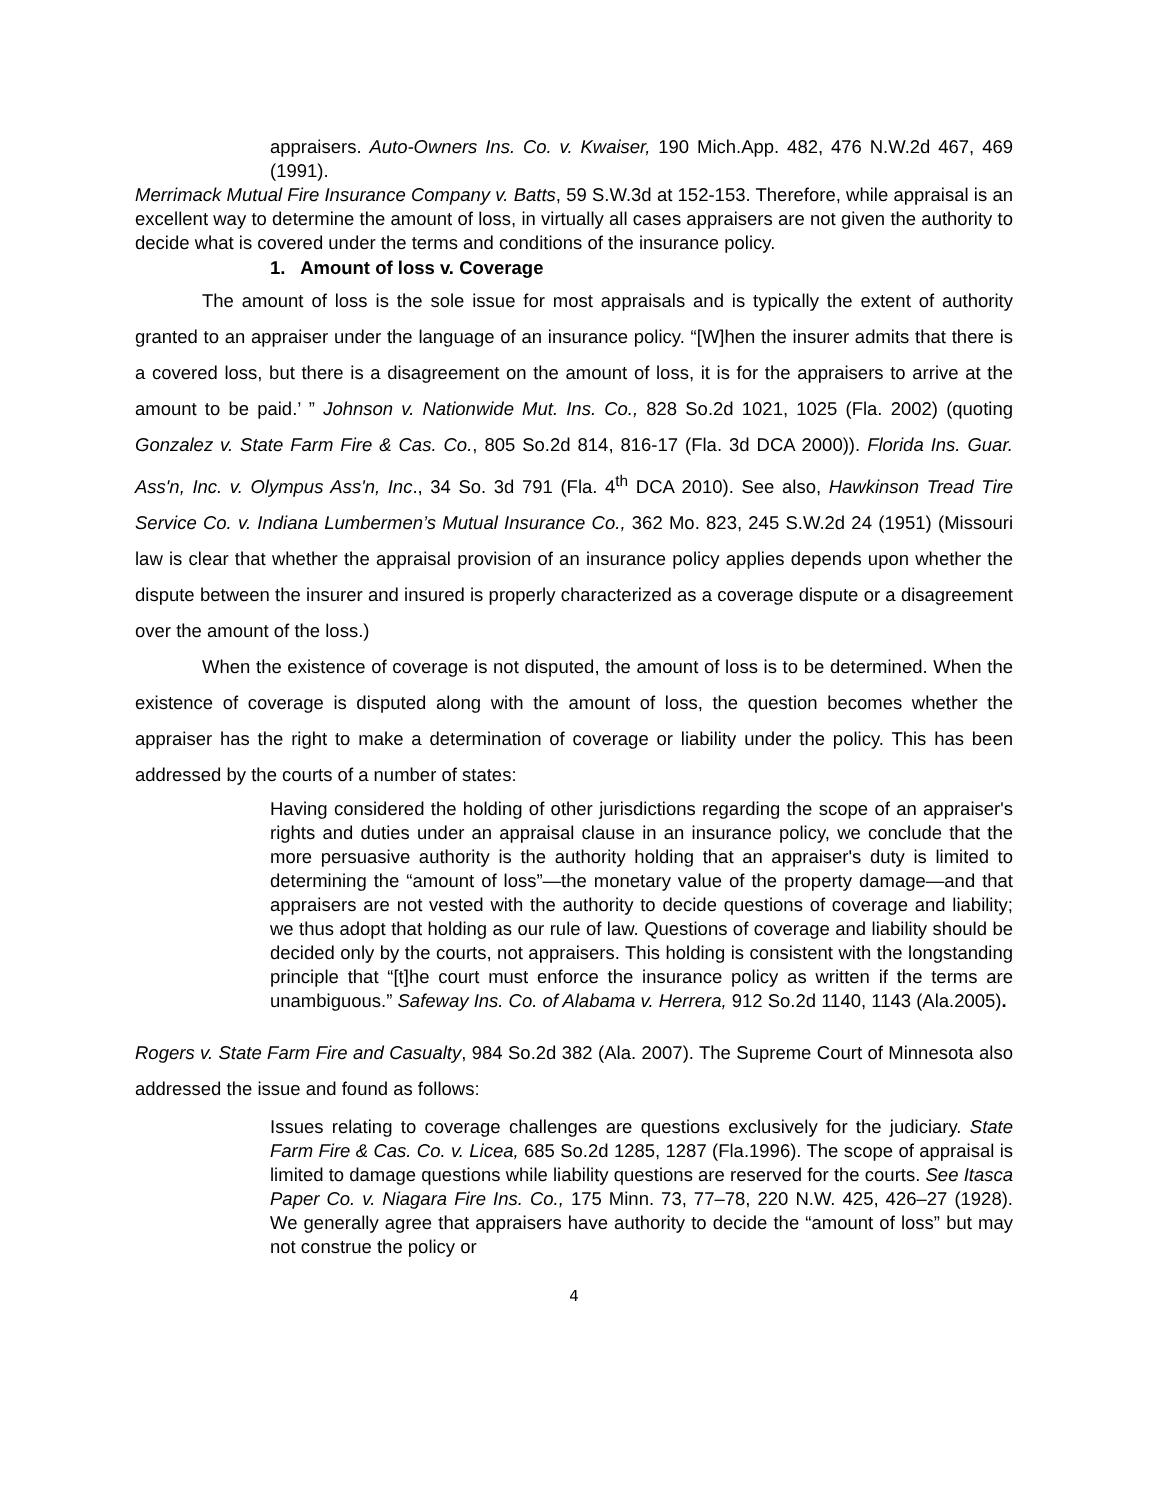appraisers. Auto-Owners Ins. Co. v. Kwaiser, 190 Mich.App. 482, 476 N.W.2d 467, 469 (1991).
Merrimack Mutual Fire Insurance Company v. Batts, 59 S.W.3d at 152-153. Therefore, while appraisal is an excellent way to determine the amount of loss, in virtually all cases appraisers are not given the authority to decide what is covered under the terms and conditions of the insurance policy.
1. Amount of loss v. Coverage
The amount of loss is the sole issue for most appraisals and is typically the extent of authority granted to an appraiser under the language of an insurance policy. “[W]hen the insurer admits that there is a covered loss, but there is a disagreement on the amount of loss, it is for the appraisers to arrive at the amount to be paid.’ ” Johnson v. Nationwide Mut. Ins. Co., 828 So.2d 1021, 1025 (Fla. 2002) (quoting Gonzalez v. State Farm Fire & Cas. Co., 805 So.2d 814, 816-17 (Fla. 3d DCA 2000)). Florida Ins. Guar. Ass'n, Inc. v. Olympus Ass'n, Inc., 34 So. 3d 791 (Fla. 4<sup>th</sup> DCA 2010). See also, Hawkinson Tread Tire Service Co. v. Indiana Lumbermen’s Mutual Insurance Co., 362 Mo. 823, 245 S.W.2d 24 (1951) (Missouri law is clear that whether the appraisal provision of an insurance policy applies depends upon whether the dispute between the insurer and insured is properly characterized as a coverage dispute or a disagreement over the amount of the loss.)
When the existence of coverage is not disputed, the amount of loss is to be determined. When the existence of coverage is disputed along with the amount of loss, the question becomes whether the appraiser has the right to make a determination of coverage or liability under the policy. This has been addressed by the courts of a number of states:
Having considered the holding of other jurisdictions regarding the scope of an appraiser's rights and duties under an appraisal clause in an insurance policy, we conclude that the more persuasive authority is the authority holding that an appraiser's duty is limited to determining the “amount of loss”—the monetary value of the property damage—and that appraisers are not vested with the authority to decide questions of coverage and liability; we thus adopt that holding as our rule of law. Questions of coverage and liability should be decided only by the courts, not appraisers. This holding is consistent with the longstanding principle that “[t]he court must enforce the insurance policy as written if the terms are unambiguous.” Safeway Ins. Co. of Alabama v. Herrera, 912 So.2d 1140, 1143 (Ala.2005).
Rogers v. State Farm Fire and Casualty, 984 So.2d 382 (Ala. 2007). The Supreme Court of Minnesota also addressed the issue and found as follows:
Issues relating to coverage challenges are questions exclusively for the judiciary. State Farm Fire & Cas. Co. v. Licea, 685 So.2d 1285, 1287 (Fla.1996). The scope of appraisal is limited to damage questions while liability questions are reserved for the courts. See Itasca Paper Co. v. Niagara Fire Ins. Co., 175 Minn. 73, 77–78, 220 N.W. 425, 426–27 (1928). We generally agree that appraisers have authority to decide the “amount of loss” but may not construe the policy or
4